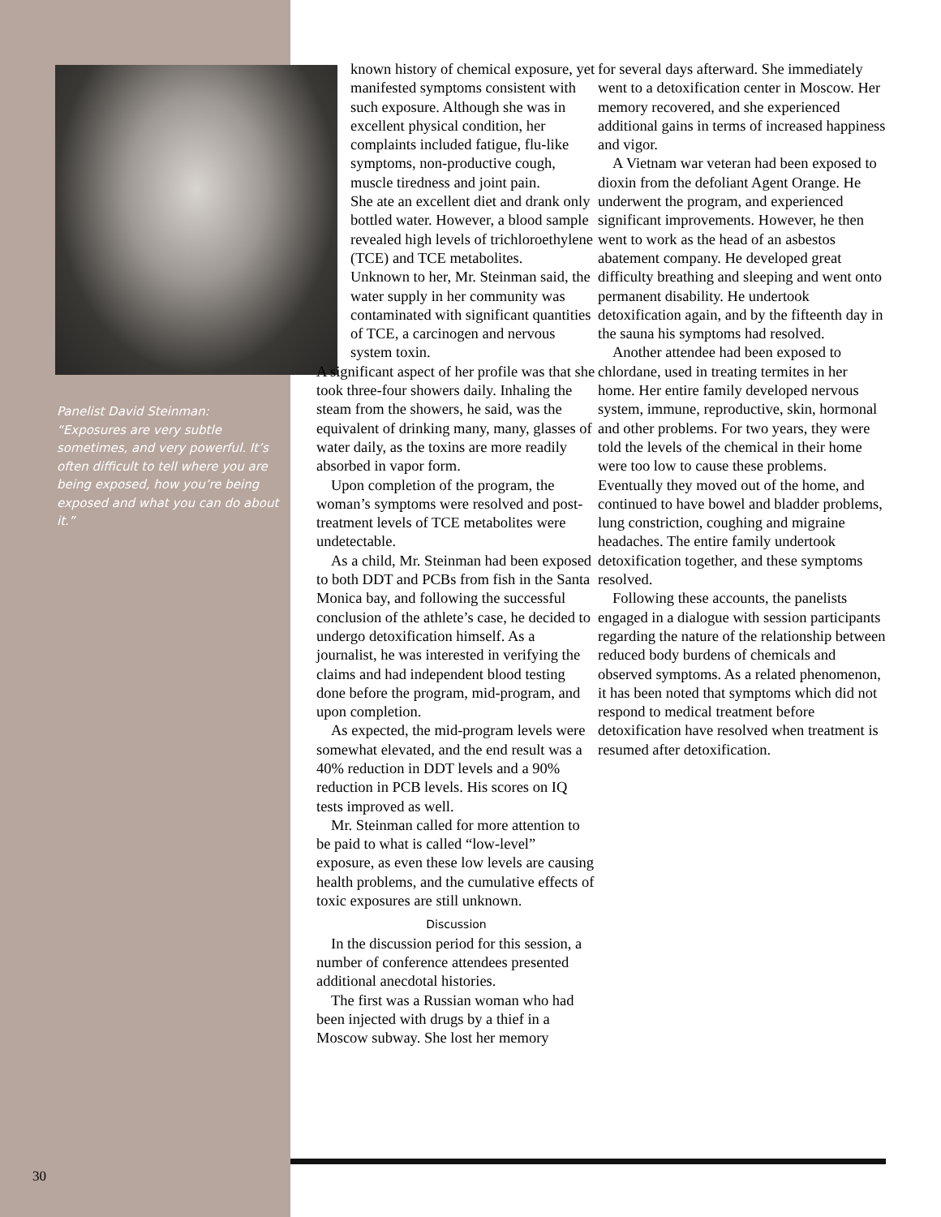Panelist David Steinman:
“Exposures are very subtle sometimes, and very powerful. It’s often difficult to tell where you are being exposed, how you’re being exposed and what you can do about it.”
known history of chemical exposure, yet manifested symptoms consistent with such exposure. Although she was in excellent physical condition, her complaints included fatigue, flu-like symptoms, non-productive cough, muscle tiredness and joint pain.
She ate an excellent diet and drank only bottled water. However, a blood sample revealed high levels of trichloroethylene (TCE) and TCE metabolites.
Unknown to her, Mr. Steinman said, the water supply in her community was contaminated with significant quantities of TCE, a carcinogen and nervous system toxin.
A significant aspect of her profile was that she took three-four showers daily. Inhaling the steam from the showers, he said, was the equivalent of drinking many, many, glasses of water daily, as the toxins are more readily absorbed in vapor form.
Upon completion of the program, the woman’s symptoms were resolved and post-treatment levels of TCE metabolites were undetectable.
As a child, Mr. Steinman had been exposed to both DDT and PCBs from fish in the Santa Monica bay, and following the successful conclusion of the athlete’s case, he decided to undergo detoxification himself. As a journalist, he was interested in verifying the claims and had independent blood testing done before the program, mid-program, and upon completion.
As expected, the mid-program levels were somewhat elevated, and the end result was a 40% reduction in DDT levels and a 90% reduction in PCB levels. His scores on IQ tests improved as well.
Mr. Steinman called for more attention to be paid to what is called “low-level” exposure, as even these low levels are causing health problems, and the cumulative effects of toxic exposures are still unknown.
Discussion
In the discussion period for this session, a number of conference attendees presented additional anecdotal histories.
The first was a Russian woman who had been injected with drugs by a thief in a Moscow subway. She lost her memory
for several days afterward. She immediately went to a detoxification center in Moscow. Her memory recovered, and she experienced additional gains in terms of increased happiness and vigor.
A Vietnam war veteran had been exposed to dioxin from the defoliant Agent Orange. He underwent the program, and experienced significant improvements. However, he then went to work as the head of an asbestos abatement company. He developed great difficulty breathing and sleeping and went onto permanent disability. He undertook detoxification again, and by the fifteenth day in the sauna his symptoms had resolved.
Another attendee had been exposed to chlordane, used in treating termites in her home. Her entire family developed nervous system, immune, reproductive, skin, hormonal and other problems. For two years, they were told the levels of the chemical in their home were too low to cause these problems. Eventually they moved out of the home, and continued to have bowel and bladder problems, lung constriction, coughing and migraine headaches. The entire family undertook detoxification together, and these symptoms resolved.
Following these accounts, the panelists engaged in a dialogue with session participants regarding the nature of the relationship between reduced body burdens of chemicals and observed symptoms. As a related phenomenon, it has been noted that symptoms which did not respond to medical treatment before detoxification have resolved when treatment is resumed after detoxification.
30